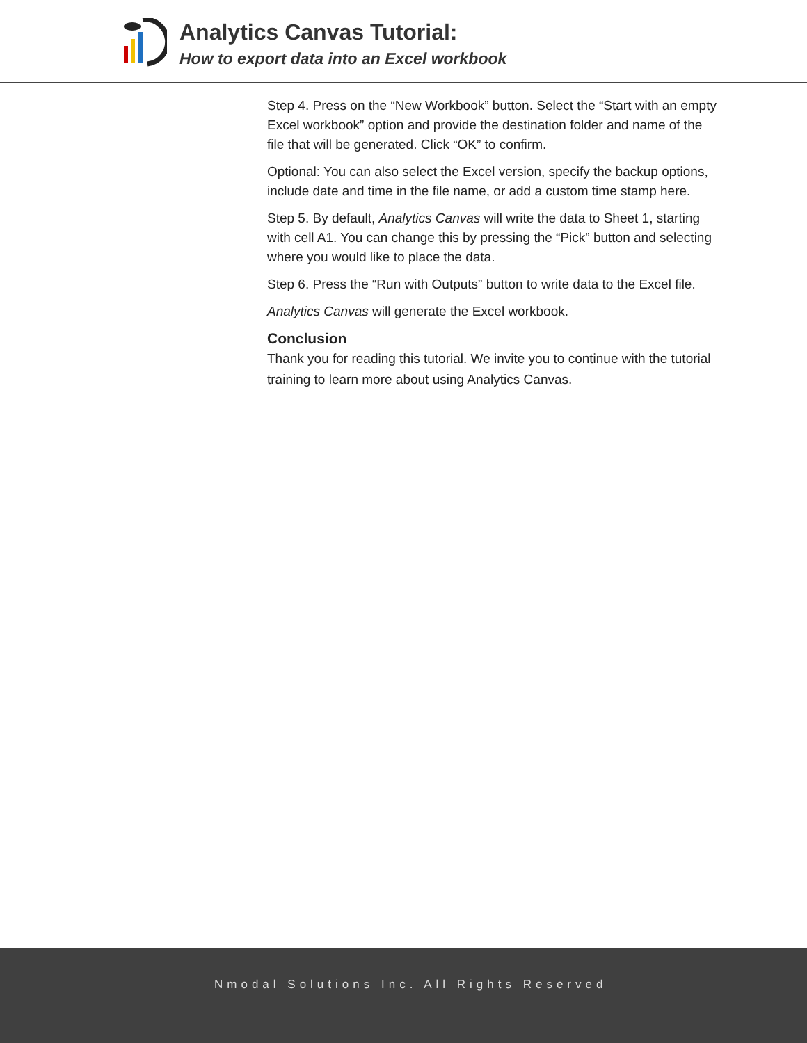Analytics Canvas Tutorial:
How to export data into an Excel workbook
Step 4. Press on the “New Workbook” button. Select the “Start with an empty Excel workbook” option and provide the destination folder and name of the file that will be generated. Click “OK” to confirm.
Optional: You can also select the Excel version, specify the backup options, include date and time in the file name, or add a custom time stamp here.
Step 5. By default, Analytics Canvas will write the data to Sheet 1, starting with cell A1. You can change this by pressing the “Pick” button and selecting where you would like to place the data.
Step 6. Press the “Run with Outputs” button to write data to the Excel file.
Analytics Canvas will generate the Excel workbook.
Conclusion
Thank you for reading this tutorial. We invite you to continue with the tutorial training to learn more about using Analytics Canvas.
Nmodal Solutions Inc. All Rights Reserved